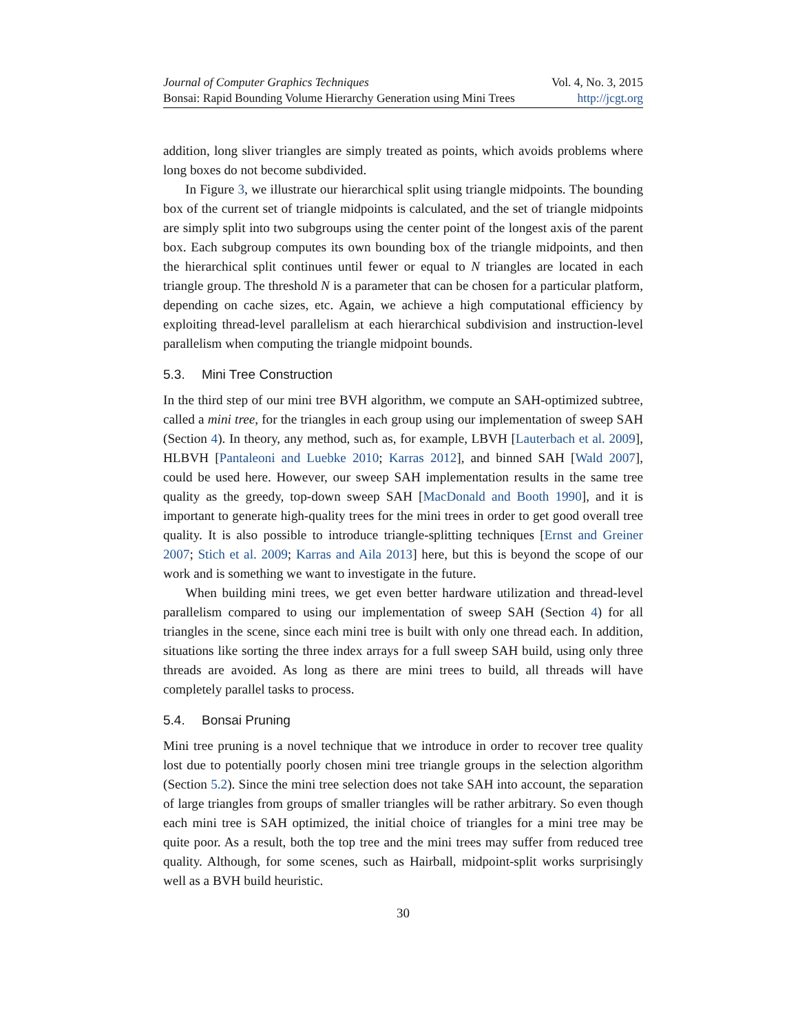Journal of Computer Graphics Techniques Vol. 4, No. 3, 2015
Bonsai: Rapid Bounding Volume Hierarchy Generation using Mini Trees http://jcgt.org
addition, long sliver triangles are simply treated as points, which avoids problems where long boxes do not become subdivided.
In Figure 3, we illustrate our hierarchical split using triangle midpoints. The bounding box of the current set of triangle midpoints is calculated, and the set of triangle midpoints are simply split into two subgroups using the center point of the longest axis of the parent box. Each subgroup computes its own bounding box of the triangle midpoints, and then the hierarchical split continues until fewer or equal to N triangles are located in each triangle group. The threshold N is a parameter that can be chosen for a particular platform, depending on cache sizes, etc. Again, we achieve a high computational efficiency by exploiting thread-level parallelism at each hierarchical subdivision and instruction-level parallelism when computing the triangle midpoint bounds.
5.3. Mini Tree Construction
In the third step of our mini tree BVH algorithm, we compute an SAH-optimized subtree, called a mini tree, for the triangles in each group using our implementation of sweep SAH (Section 4). In theory, any method, such as, for example, LBVH [Lauterbach et al. 2009], HLBVH [Pantaleoni and Luebke 2010; Karras 2012], and binned SAH [Wald 2007], could be used here. However, our sweep SAH implementation results in the same tree quality as the greedy, top-down sweep SAH [MacDonald and Booth 1990], and it is important to generate high-quality trees for the mini trees in order to get good overall tree quality. It is also possible to introduce triangle-splitting techniques [Ernst and Greiner 2007; Stich et al. 2009; Karras and Aila 2013] here, but this is beyond the scope of our work and is something we want to investigate in the future.
When building mini trees, we get even better hardware utilization and thread-level parallelism compared to using our implementation of sweep SAH (Section 4) for all triangles in the scene, since each mini tree is built with only one thread each. In addition, situations like sorting the three index arrays for a full sweep SAH build, using only three threads are avoided. As long as there are mini trees to build, all threads will have completely parallel tasks to process.
5.4. Bonsai Pruning
Mini tree pruning is a novel technique that we introduce in order to recover tree quality lost due to potentially poorly chosen mini tree triangle groups in the selection algorithm (Section 5.2). Since the mini tree selection does not take SAH into account, the separation of large triangles from groups of smaller triangles will be rather arbitrary. So even though each mini tree is SAH optimized, the initial choice of triangles for a mini tree may be quite poor. As a result, both the top tree and the mini trees may suffer from reduced tree quality. Although, for some scenes, such as Hairball, midpoint-split works surprisingly well as a BVH build heuristic.
30